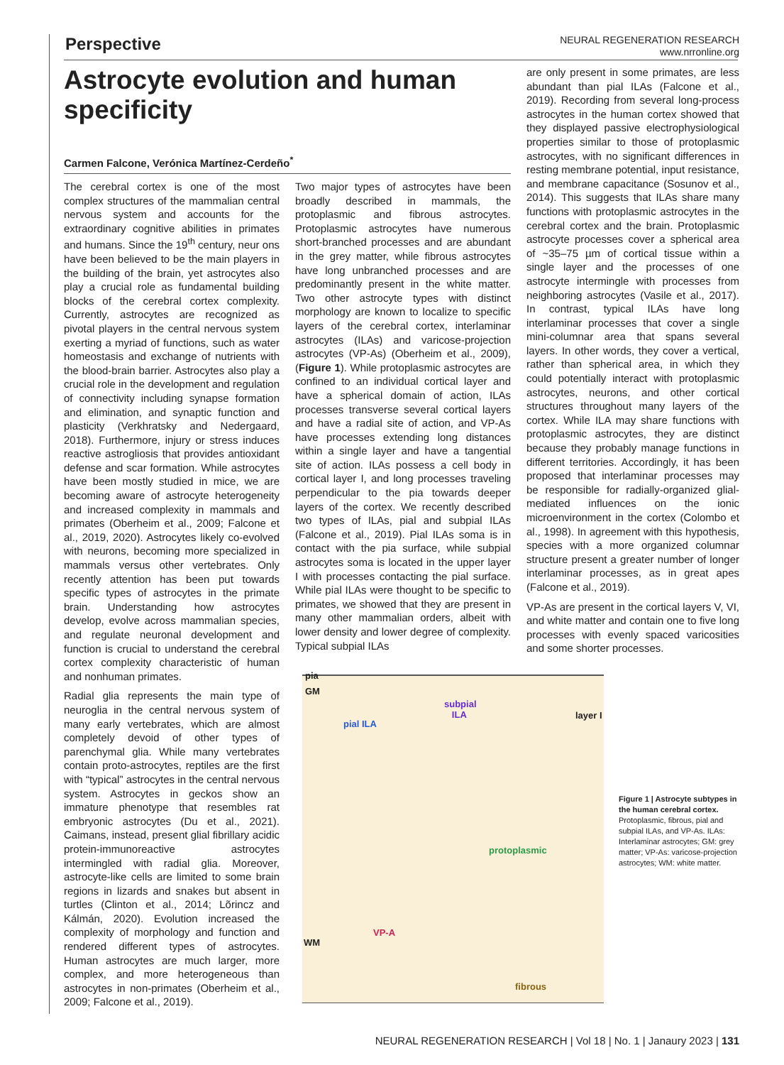Perspective
NEURAL REGENERATION RESEARCH
www.nrronline.org
Astrocyte evolution and human specificity
Carmen Falcone, Verónica Martínez-Cerdeño<sup>*</sup>
The cerebral cortex is one of the most complex structures of the mammalian central nervous system and accounts for the extraordinary cognitive abilities in primates and humans. Since the 19<sup>th</sup> century, neur ons have been believed to be the main players in the building of the brain, yet astrocytes also play a crucial role as fundamental building blocks of the cerebral cortex complexity. Currently, astrocytes are recognized as pivotal players in the central nervous system exerting a myriad of functions, such as water homeostasis and exchange of nutrients with the blood-brain barrier. Astrocytes also play a crucial role in the development and regulation of connectivity including synapse formation and elimination, and synaptic function and plasticity (Verkhratsky and Nedergaard, 2018). Furthermore, injury or stress induces reactive astrogliosis that provides antioxidant defense and scar formation. While astrocytes have been mostly studied in mice, we are becoming aware of astrocyte heterogeneity and increased complexity in mammals and primates (Oberheim et al., 2009; Falcone et al., 2019, 2020). Astrocytes likely co-evolved with neurons, becoming more specialized in mammals versus other vertebrates. Only recently attention has been put towards specific types of astrocytes in the primate brain. Understanding how astrocytes develop, evolve across mammalian species, and regulate neuronal development and function is crucial to understand the cerebral cortex complexity characteristic of human and nonhuman primates.
Radial glia represents the main type of neuroglia in the central nervous system of many early vertebrates, which are almost completely devoid of other types of parenchymal glia. While many vertebrates contain proto-astrocytes, reptiles are the first with “typical” astrocytes in the central nervous system. Astrocytes in geckos show an immature phenotype that resembles rat embryonic astrocytes (Du et al., 2021). Caimans, instead, present glial fibrillary acidic protein-immunoreactive astrocytes intermingled with radial glia. Moreover, astrocyte-like cells are limited to some brain regions in lizards and snakes but absent in turtles (Clinton et al., 2014; Lõrincz and Kálmán, 2020). Evolution increased the complexity of morphology and function and rendered different types of astrocytes. Human astrocytes are much larger, more complex, and more heterogeneous than astrocytes in non-primates (Oberheim et al., 2009; Falcone et al., 2019).
Two major types of astrocytes have been broadly described in mammals, the protoplasmic and fibrous astrocytes. Protoplasmic astrocytes have numerous short-branched processes and are abundant in the grey matter, while fibrous astrocytes have long unbranched processes and are predominantly present in the white matter. Two other astrocyte types with distinct morphology are known to localize to specific layers of the cerebral cortex, interlaminar astrocytes (ILAs) and varicose-projection astrocytes (VP-As) (Oberheim et al., 2009), (Figure 1). While protoplasmic astrocytes are confined to an individual cortical layer and have a spherical domain of action, ILAs processes transverse several cortical layers and have a radial site of action, and VP-As have processes extending long distances within a single layer and have a tangential site of action. ILAs possess a cell body in cortical layer I, and long processes traveling perpendicular to the pia towards deeper layers of the cortex. We recently described two types of ILAs, pial and subpial ILAs (Falcone et al., 2019). Pial ILAs soma is in contact with the pia surface, while subpial astrocytes soma is located in the upper layer I with processes contacting the pial surface. While pial ILAs were thought to be specific to primates, we showed that they are present in many other mammalian orders, albeit with lower density and lower degree of complexity. Typical subpial ILAs
are only present in some primates, are less abundant than pial ILAs (Falcone et al., 2019). Recording from several long-process astrocytes in the human cortex showed that they displayed passive electrophysiological properties similar to those of protoplasmic astrocytes, with no significant differences in resting membrane potential, input resistance, and membrane capacitance (Sosunov et al., 2014). This suggests that ILAs share many functions with protoplasmic astrocytes in the cerebral cortex and the brain. Protoplasmic astrocyte processes cover a spherical area of ~35–75 µm of cortical tissue within a single layer and the processes of one astrocyte intermingle with processes from neighboring astrocytes (Vasile et al., 2017). In contrast, typical ILAs have long interlaminar processes that cover a single mini-columnar area that spans several layers. In other words, they cover a vertical, rather than spherical area, in which they could potentially interact with protoplasmic astrocytes, neurons, and other cortical structures throughout many layers of the cortex. While ILA may share functions with protoplasmic astrocytes, they are distinct because they probably manage functions in different territories. Accordingly, it has been proposed that interlaminar processes may be responsible for radially-organized glial-mediated influences on the ionic microenvironment in the cortex (Colombo et al., 1998). In agreement with this hypothesis, species with a more organized columnar structure present a greater number of longer interlaminar processes, as in great apes (Falcone et al., 2019).
VP-As are present in the cortical layers V, VI, and white matter and contain one to five long processes with evenly spaced varicosities and some shorter processes.
pia
GM
pial ILA
subpial
ILA layer I
protoplasmic
VP-A
WM
fibrous
Figure 1 | Astrocyte subtypes in the human cerebral cortex.
Protoplasmic, fibrous, pial and subpial ILAs, and VP-As. ILAs: Interlaminar astrocytes; GM: grey matter; VP-As: varicose-projection astrocytes; WM: white matter.
NEURAL REGENERATION RESEARCH | Vol 18 | No. 1 | Janaury 2023 | 131